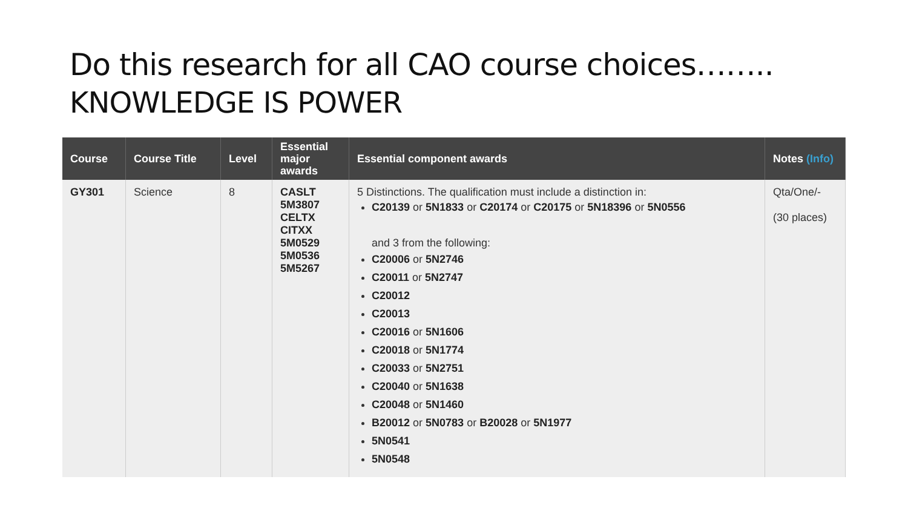Do this research for all CAO course choices……..
KNOWLEDGE IS POWER
| Course | Course Title | Level | Essential major awards | Essential component awards | Notes (Info) |
| --- | --- | --- | --- | --- | --- |
| GY301 | Science | 8 | CASLT 5M3807 CELTX CITXX 5M0529 5M0536 5M5267 | 5 Distinctions. The qualification must include a distinction in: C20139 or 5N1833 or C20174 or C20175 or 5N18396 or 5N0556 and 3 from the following: C20006 or 5N2746 C20011 or 5N2747 C20012 C20013 C20016 or 5N1606 C20018 or 5N1774 C20033 or 5N2751 C20040 or 5N1638 C20048 or 5N1460 B20012 or 5N0783 or B20028 or 5N1977 5N0541 5N0548 | Qta/One/- (30 places) |